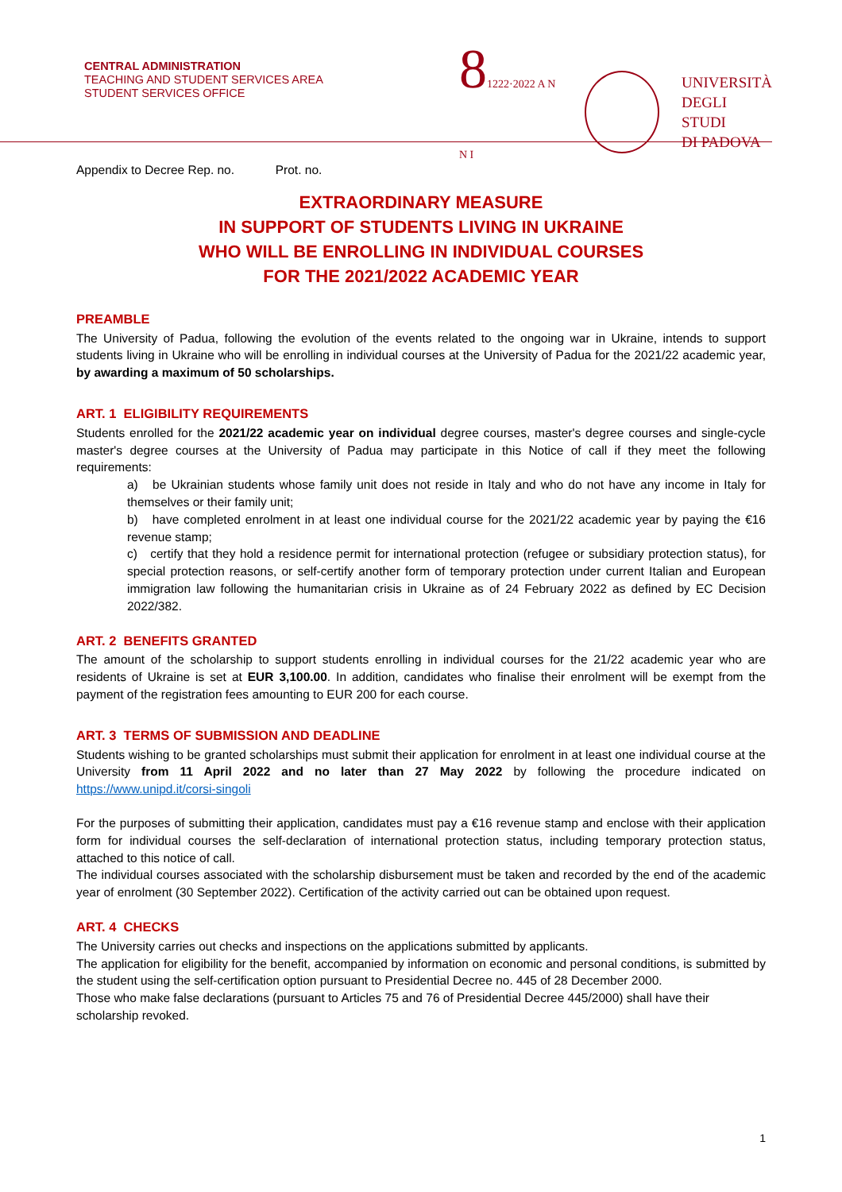CENTRAL ADMINISTRATION
TEACHING AND STUDENT SERVICES AREA
STUDENT SERVICES OFFICE
81222·2022 A N N I
UNIVERSITÀ
DEGLI STUDI
DI PADOVA
Appendix to Decree Rep. no. Prot. no.
EXTRAORDINARY MEASURE
IN SUPPORT OF STUDENTS LIVING IN UKRAINE
WHO WILL BE ENROLLING IN INDIVIDUAL COURSES
FOR THE 2021/2022 ACADEMIC YEAR
PREAMBLE
The University of Padua, following the evolution of the events related to the ongoing war in Ukraine, intends to support students living in Ukraine who will be enrolling in individual courses at the University of Padua for the 2021/22 academic year, by awarding a maximum of 50 scholarships.
ART. 1 ELIGIBILITY REQUIREMENTS
Students enrolled for the 2021/22 academic year on individual degree courses, master's degree courses and single-cycle master's degree courses at the University of Padua may participate in this Notice of call if they meet the following requirements:
a) be Ukrainian students whose family unit does not reside in Italy and who do not have any income in Italy for themselves or their family unit;
b) have completed enrolment in at least one individual course for the 2021/22 academic year by paying the €16 revenue stamp;
c) certify that they hold a residence permit for international protection (refugee or subsidiary protection status), for special protection reasons, or self-certify another form of temporary protection under current Italian and European immigration law following the humanitarian crisis in Ukraine as of 24 February 2022 as defined by EC Decision 2022/382.
ART. 2 BENEFITS GRANTED
The amount of the scholarship to support students enrolling in individual courses for the 21/22 academic year who are residents of Ukraine is set at EUR 3,100.00. In addition, candidates who finalise their enrolment will be exempt from the payment of the registration fees amounting to EUR 200 for each course.
ART. 3 TERMS OF SUBMISSION AND DEADLINE
Students wishing to be granted scholarships must submit their application for enrolment in at least one individual course at the University from 11 April 2022 and no later than 27 May 2022 by following the procedure indicated on https://www.unipd.it/corsi-singoli
For the purposes of submitting their application, candidates must pay a €16 revenue stamp and enclose with their application form for individual courses the self-declaration of international protection status, including temporary protection status, attached to this notice of call.
The individual courses associated with the scholarship disbursement must be taken and recorded by the end of the academic year of enrolment (30 September 2022). Certification of the activity carried out can be obtained upon request.
ART. 4 CHECKS
The University carries out checks and inspections on the applications submitted by applicants.
The application for eligibility for the benefit, accompanied by information on economic and personal conditions, is submitted by the student using the self-certification option pursuant to Presidential Decree no. 445 of 28 December 2000.
Those who make false declarations (pursuant to Articles 75 and 76 of Presidential Decree 445/2000) shall have their scholarship revoked.
1